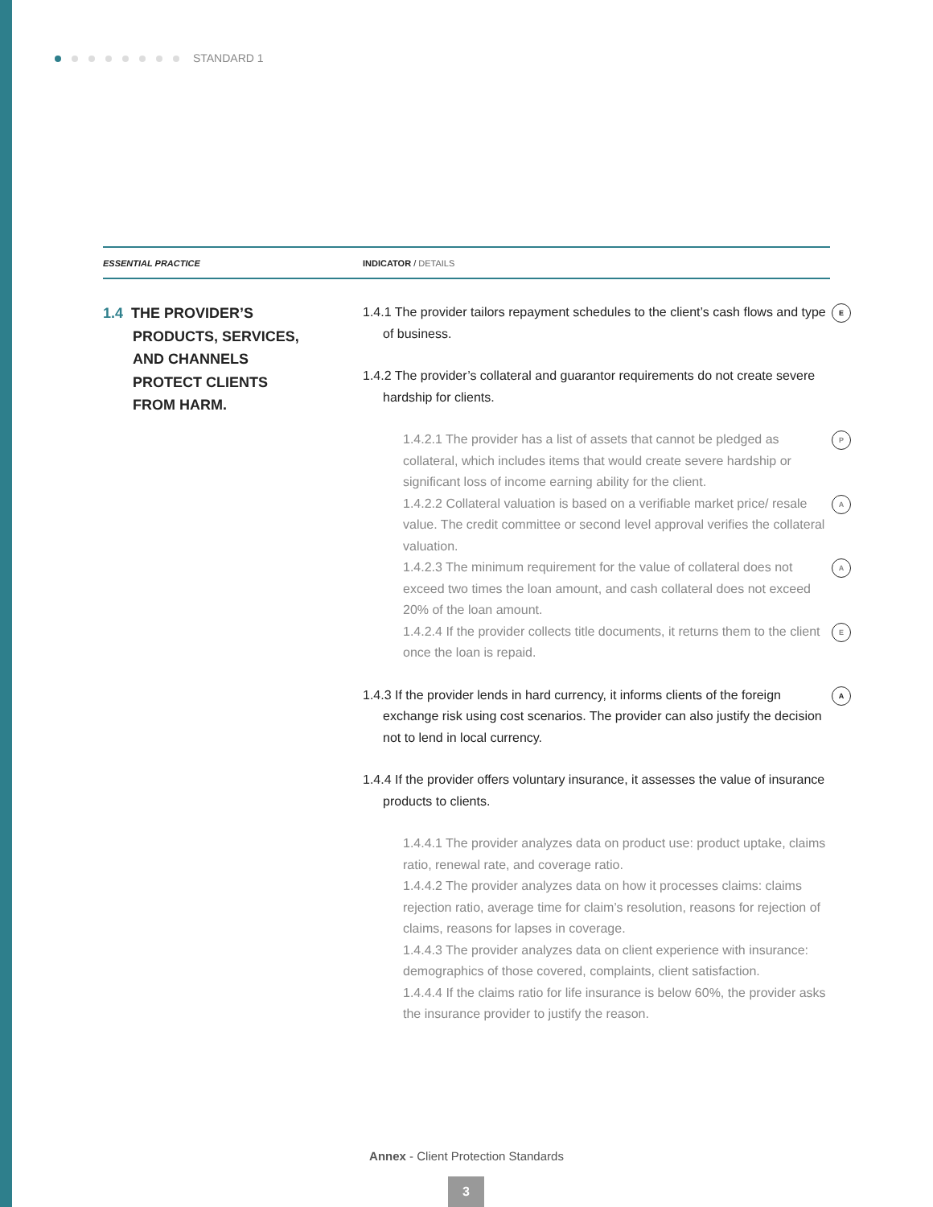STANDARD 1
ESSENTIAL PRACTICE INDICATOR / DETAILS
1.4 THE PROVIDER’S
PRODUCTS, SERVICES,
AND CHANNELS
PROTECT CLIENTS
FROM HARM.
1.4.1 The provider tailors repayment schedules to the client’s cash flows and type of business. E
1.4.2 The provider’s collateral and guarantor requirements do not create severe hardship for clients.
1.4.2.1 The provider has a list of assets that cannot be pledged as collateral, which includes items that would create severe hardship or significant loss of income earning ability for the client. P
1.4.2.2 Collateral valuation is based on a verifiable market price/ resale value. The credit committee or second level approval verifies the collateral valuation. A
1.4.2.3 The minimum requirement for the value of collateral does not exceed two times the loan amount, and cash collateral does not exceed 20% of the loan amount. A
1.4.2.4 If the provider collects title documents, it returns them to the client once the loan is repaid. E
1.4.3 If the provider lends in hard currency, it informs clients of the foreign exchange risk using cost scenarios. The provider can also justify the decision not to lend in local currency. A
1.4.4 If the provider offers voluntary insurance, it assesses the value of insurance products to clients.
1.4.4.1 The provider analyzes data on product use: product uptake, claims ratio, renewal rate, and coverage ratio.
1.4.4.2 The provider analyzes data on how it processes claims: claims rejection ratio, average time for claim’s resolution, reasons for rejection of claims, reasons for lapses in coverage.
1.4.4.3 The provider analyzes data on client experience with insurance: demographics of those covered, complaints, client satisfaction.
1.4.4.4 If the claims ratio for life insurance is below 60%, the provider asks the insurance provider to justify the reason.
Annex - Client Protection Standards
3